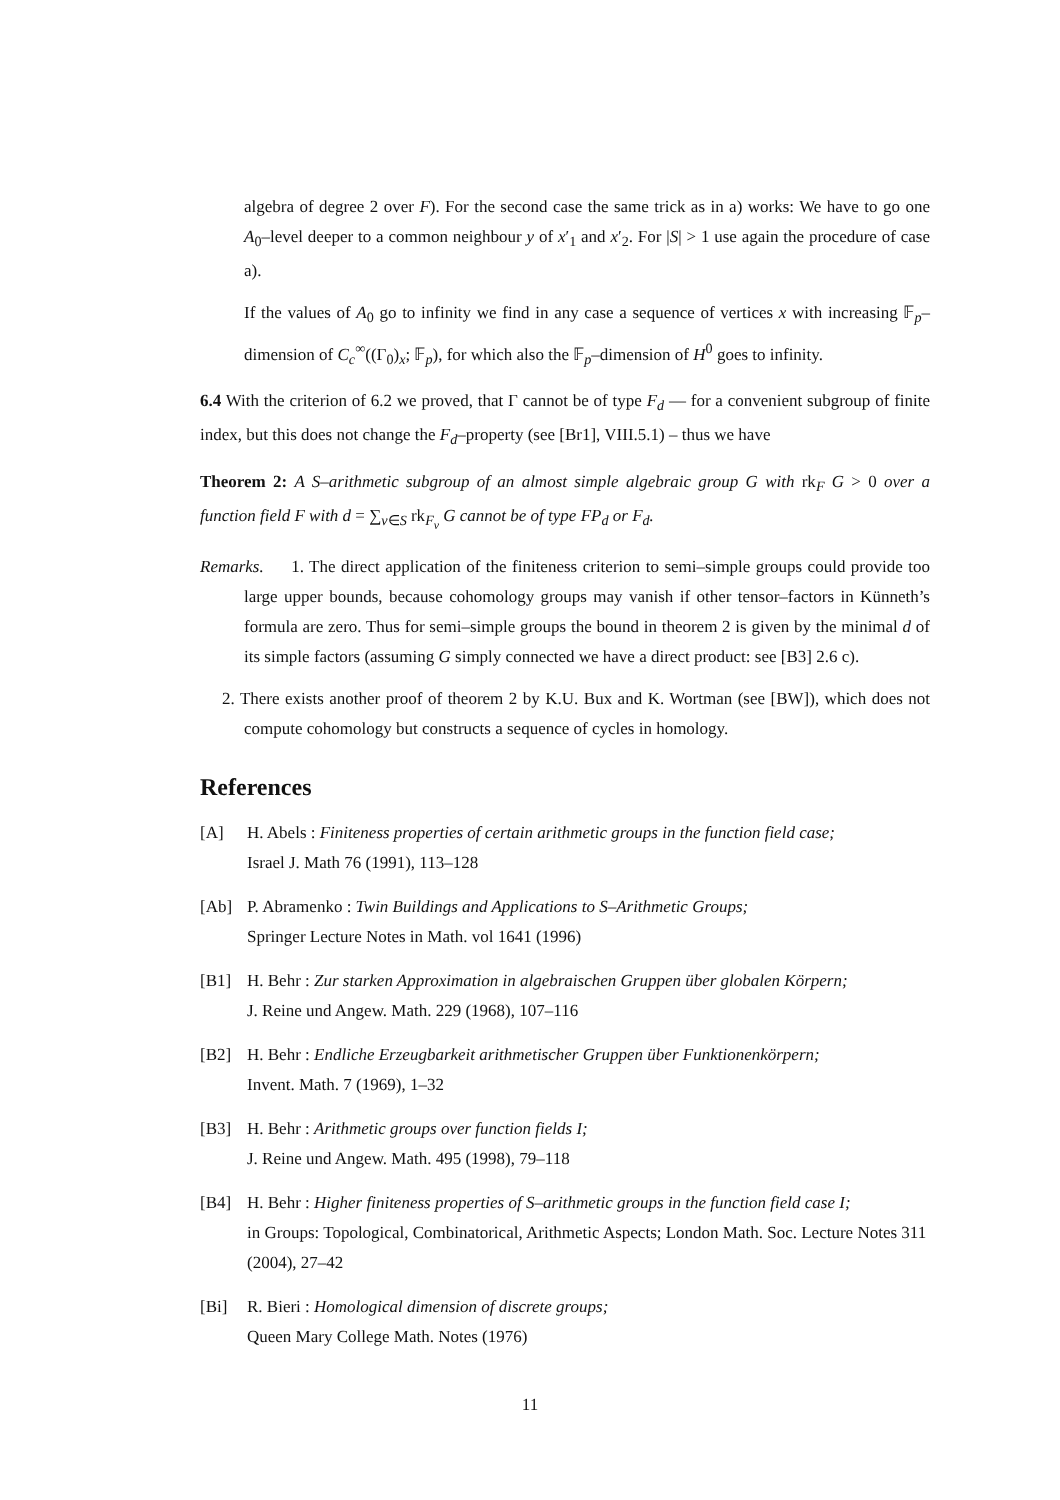algebra of degree 2 over F). For the second case the same trick as in a) works: We have to go one A<sub>0</sub>–level deeper to a common neighbour y of x′<sub>1</sub> and x′<sub>2</sub>. For |S| > 1 use again the procedure of case a).
If the values of A<sub>0</sub> go to infinity we find in any case a sequence of vertices x with increasing 𝔽<sub>p</sub>–dimension of C<sub>c</sub><sup>∞</sup>((Γ<sub>0</sub>)<sub>x</sub>; 𝔽<sub>p</sub>), for which also the 𝔽<sub>p</sub>–dimension of H<sup>0</sup> goes to infinity.
6.4 With the criterion of 6.2 we proved, that Γ cannot be of type F<sub>d</sub> — for a convenient subgroup of finite index, but this does not change the F<sub>d</sub>–property (see [Br1], VIII.5.1) – thus we have
Theorem 2: A S–arithmetic subgroup of an almost simple algebraic group G with rk<sub>F</sub> G > 0 over a function field F with d = ∑<sub>v∈S</sub> rk<sub>F<sub>v</sub></sub> G cannot be of type FP<sub>d</sub> or F<sub>d</sub>.
Remarks. 1. The direct application of the finiteness criterion to semi–simple groups could provide too large upper bounds, because cohomology groups may vanish if other tensor–factors in Künneth’s formula are zero. Thus for semi–simple groups the bound in theorem 2 is given by the minimal d of its simple factors (assuming G simply connected we have a direct product: see [B3] 2.6 c).
2. There exists another proof of theorem 2 by K.U. Bux and K. Wortman (see [BW]), which does not compute cohomology but constructs a sequence of cycles in homology.
References
[A] H. Abels : Finiteness properties of certain arithmetic groups in the function field case;
Israel J. Math 76 (1991), 113–128
[Ab] P. Abramenko : Twin Buildings and Applications to S–Arithmetic Groups;
Springer Lecture Notes in Math. vol 1641 (1996)
[B1] H. Behr : Zur starken Approximation in algebraischen Gruppen über globalen Körpern;
J. Reine und Angew. Math. 229 (1968), 107–116
[B2] H. Behr : Endliche Erzeugbarkeit arithmetischer Gruppen über Funktionenkörpern;
Invent. Math. 7 (1969), 1–32
[B3] H. Behr : Arithmetic groups over function fields I;
J. Reine und Angew. Math. 495 (1998), 79–118
[B4] H. Behr : Higher finiteness properties of S–arithmetic groups in the function field case I;
in Groups: Topological, Combinatorical, Arithmetic Aspects; London Math. Soc. Lecture Notes 311 (2004), 27–42
[Bi] R. Bieri : Homological dimension of discrete groups;
Queen Mary College Math. Notes (1976)
11